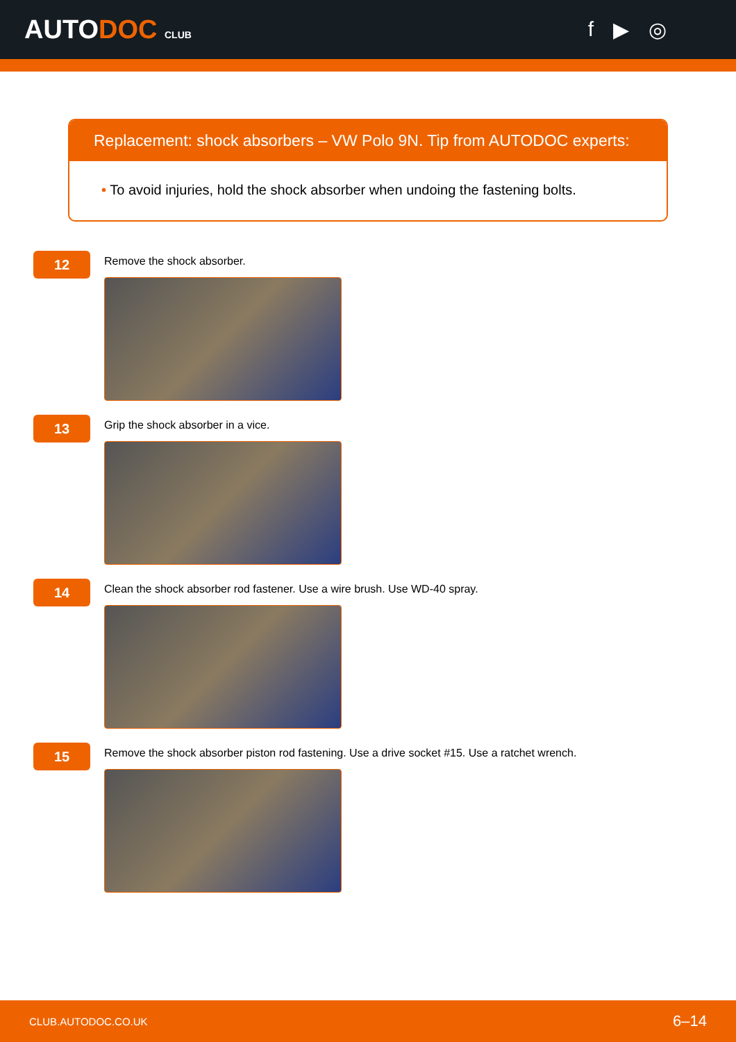AUTODOC CLUB
f ▶ ◎
Replacement: shock absorbers – VW Polo 9N. Tip from AUTODOC experts:
• To avoid injuries, hold the shock absorber when undoing the fastening bolts.
12
Remove the shock absorber.
13
Grip the shock absorber in a vice.
14
Clean the shock absorber rod fastener. Use a wire brush. Use WD-40 spray.
15
Remove the shock absorber piston rod fastening. Use a drive socket #15. Use a ratchet wrench.
CLUB.AUTODOC.CO.UK 6–14